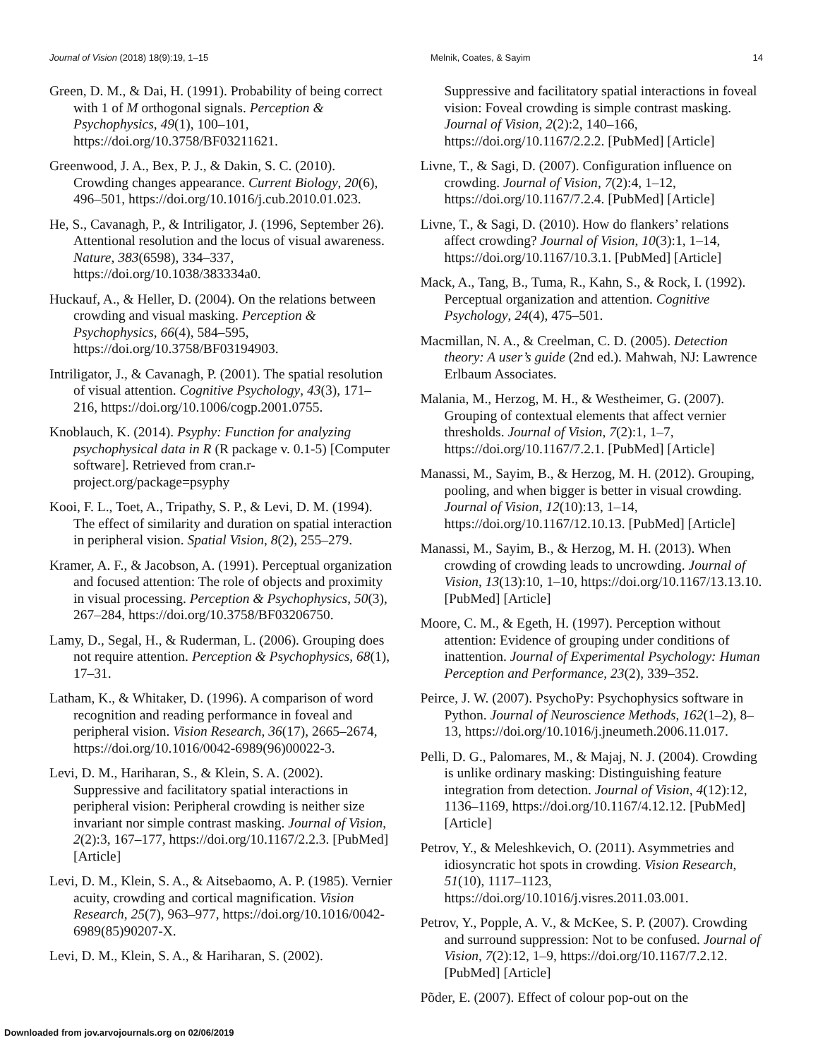Journal of Vision (2018) 18(9):19, 1–15 Melnik, Coates, & Sayim 14
Green, D. M., & Dai, H. (1991). Probability of being correct with 1 of M orthogonal signals. Perception & Psychophysics, 49(1), 100–101, https://doi.org/10.3758/BF03211621.
Greenwood, J. A., Bex, P. J., & Dakin, S. C. (2010). Crowding changes appearance. Current Biology, 20(6), 496–501, https://doi.org/10.1016/j.cub.2010.01.023.
He, S., Cavanagh, P., & Intriligator, J. (1996, September 26). Attentional resolution and the locus of visual awareness. Nature, 383(6598), 334–337, https://doi.org/10.1038/383334a0.
Huckauf, A., & Heller, D. (2004). On the relations between crowding and visual masking. Perception & Psychophysics, 66(4), 584–595, https://doi.org/10.3758/BF03194903.
Intriligator, J., & Cavanagh, P. (2001). The spatial resolution of visual attention. Cognitive Psychology, 43(3), 171–216, https://doi.org/10.1006/cogp.2001.0755.
Knoblauch, K. (2014). Psyphy: Function for analyzing psychophysical data in R (R package v. 0.1-5) [Computer software]. Retrieved from cran.r-project.org/package=psyphy
Kooi, F. L., Toet, A., Tripathy, S. P., & Levi, D. M. (1994). The effect of similarity and duration on spatial interaction in peripheral vision. Spatial Vision, 8(2), 255–279.
Kramer, A. F., & Jacobson, A. (1991). Perceptual organization and focused attention: The role of objects and proximity in visual processing. Perception & Psychophysics, 50(3), 267–284, https://doi.org/10.3758/BF03206750.
Lamy, D., Segal, H., & Ruderman, L. (2006). Grouping does not require attention. Perception & Psychophysics, 68(1), 17–31.
Latham, K., & Whitaker, D. (1996). A comparison of word recognition and reading performance in foveal and peripheral vision. Vision Research, 36(17), 2665–2674, https://doi.org/10.1016/0042-6989(96)00022-3.
Levi, D. M., Hariharan, S., & Klein, S. A. (2002). Suppressive and facilitatory spatial interactions in peripheral vision: Peripheral crowding is neither size invariant nor simple contrast masking. Journal of Vision, 2(2):3, 167–177, https://doi.org/10.1167/2.2.3. [PubMed] [Article]
Levi, D. M., Klein, S. A., & Aitsebaomo, A. P. (1985). Vernier acuity, crowding and cortical magnification. Vision Research, 25(7), 963–977, https://doi.org/10.1016/0042-6989(85)90207-X.
Levi, D. M., Klein, S. A., & Hariharan, S. (2002).
Suppressive and facilitatory spatial interactions in foveal vision: Foveal crowding is simple contrast masking. Journal of Vision, 2(2):2, 140–166, https://doi.org/10.1167/2.2.2. [PubMed] [Article]
Livne, T., & Sagi, D. (2007). Configuration influence on crowding. Journal of Vision, 7(2):4, 1–12, https://doi.org/10.1167/7.2.4. [PubMed] [Article]
Livne, T., & Sagi, D. (2010). How do flankers’ relations affect crowding? Journal of Vision, 10(3):1, 1–14, https://doi.org/10.1167/10.3.1. [PubMed] [Article]
Mack, A., Tang, B., Tuma, R., Kahn, S., & Rock, I. (1992). Perceptual organization and attention. Cognitive Psychology, 24(4), 475–501.
Macmillan, N. A., & Creelman, C. D. (2005). Detection theory: A user’s guide (2nd ed.). Mahwah, NJ: Lawrence Erlbaum Associates.
Malania, M., Herzog, M. H., & Westheimer, G. (2007). Grouping of contextual elements that affect vernier thresholds. Journal of Vision, 7(2):1, 1–7, https://doi.org/10.1167/7.2.1. [PubMed] [Article]
Manassi, M., Sayim, B., & Herzog, M. H. (2012). Grouping, pooling, and when bigger is better in visual crowding. Journal of Vision, 12(10):13, 1–14, https://doi.org/10.1167/12.10.13. [PubMed] [Article]
Manassi, M., Sayim, B., & Herzog, M. H. (2013). When crowding of crowding leads to uncrowding. Journal of Vision, 13(13):10, 1–10, https://doi.org/10.1167/13.13.10. [PubMed] [Article]
Moore, C. M., & Egeth, H. (1997). Perception without attention: Evidence of grouping under conditions of inattention. Journal of Experimental Psychology: Human Perception and Performance, 23(2), 339–352.
Peirce, J. W. (2007). PsychoPy: Psychophysics software in Python. Journal of Neuroscience Methods, 162(1–2), 8–13, https://doi.org/10.1016/j.jneumeth.2006.11.017.
Pelli, D. G., Palomares, M., & Majaj, N. J. (2004). Crowding is unlike ordinary masking: Distinguishing feature integration from detection. Journal of Vision, 4(12):12, 1136–1169, https://doi.org/10.1167/4.12.12. [PubMed] [Article]
Petrov, Y., & Meleshkevich, O. (2011). Asymmetries and idiosyncratic hot spots in crowding. Vision Research, 51(10), 1117–1123, https://doi.org/10.1016/j.visres.2011.03.001.
Petrov, Y., Popple, A. V., & McKee, S. P. (2007). Crowding and surround suppression: Not to be confused. Journal of Vision, 7(2):12, 1–9, https://doi.org/10.1167/7.2.12. [PubMed] [Article]
Põder, E. (2007). Effect of colour pop-out on the
Downloaded from jov.arvojournals.org on 02/06/2019